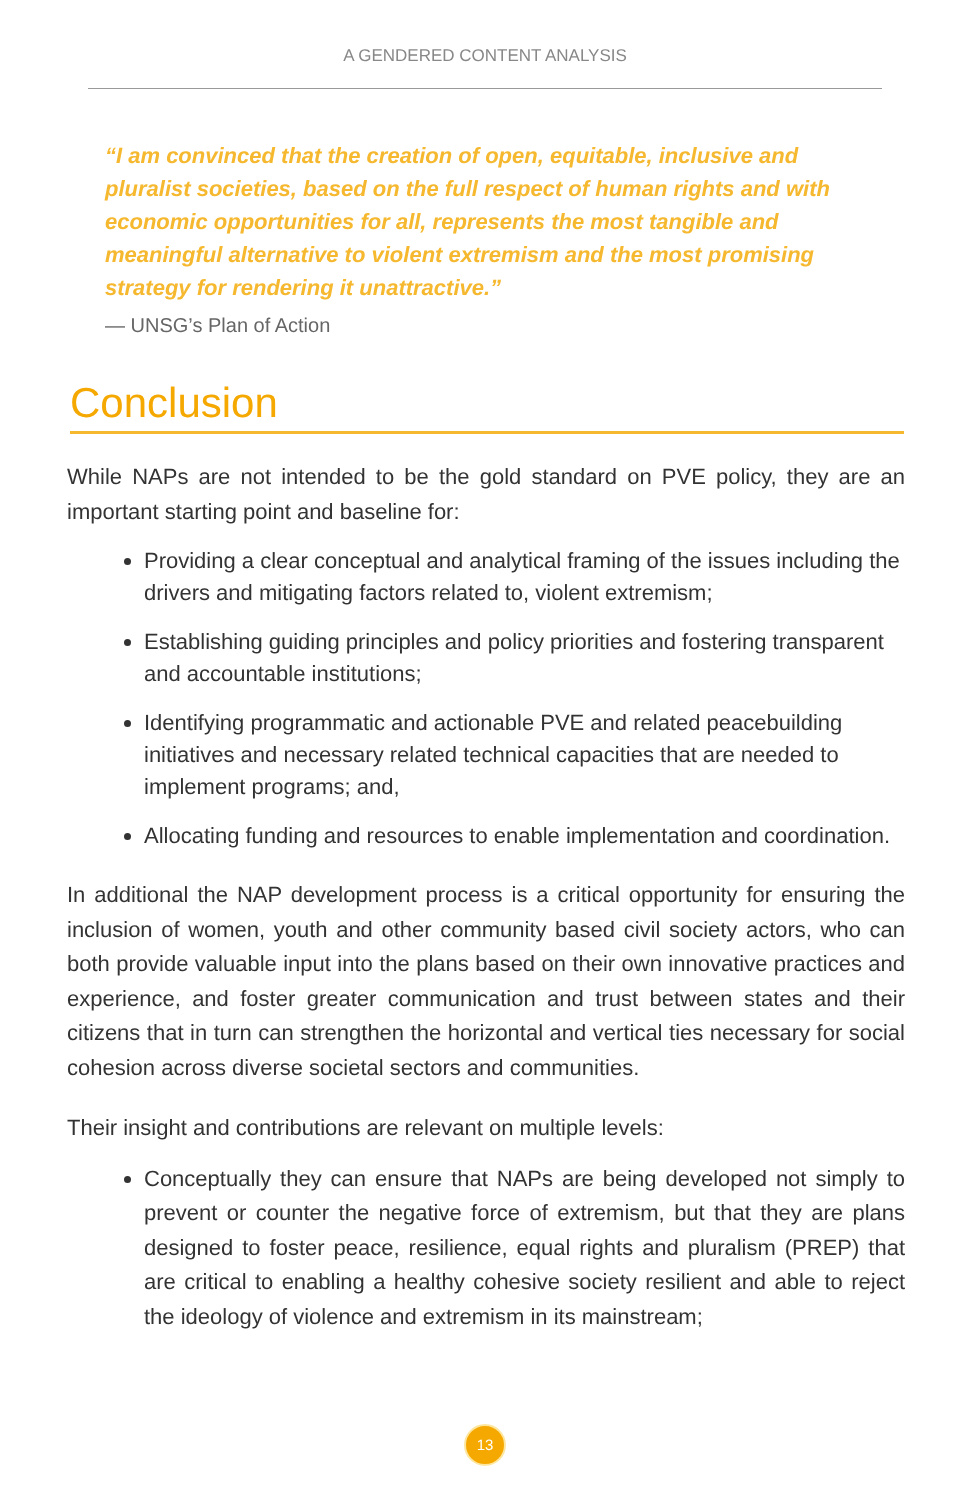A GENDERED CONTENT ANALYSIS
“I am convinced that the creation of open, equitable, inclusive and pluralist societies, based on the full respect of human rights and with economic opportunities for all, represents the most tangible and meaningful alternative to violent extremism and the most promising strategy for rendering it unattractive.”
— UNSG’s Plan of Action
Conclusion
While NAPs are not intended to be the gold standard on PVE policy, they are an important starting point and baseline for:
Providing a clear conceptual and analytical framing of the issues including the drivers and mitigating factors related to, violent extremism;
Establishing guiding principles and policy priorities and fostering transparent and accountable institutions;
Identifying programmatic and actionable PVE and related peacebuilding initiatives and necessary related technical capacities that are needed to implement programs; and,
Allocating funding and resources to enable implementation and coordination.
In additional the NAP development process is a critical opportunity for ensuring the inclusion of women, youth and other community based civil society actors, who can both provide valuable input into the plans based on their own innovative practices and experience, and foster greater communication and trust between states and their citizens that in turn can strengthen the horizontal and vertical ties necessary for social cohesion across diverse societal sectors and communities.
Their insight and contributions are relevant on multiple levels:
Conceptually they can ensure that NAPs are being developed not simply to prevent or counter the negative force of extremism, but that they are plans designed to foster peace, resilience, equal rights and pluralism (PREP) that are critical to enabling a healthy cohesive society resilient and able to reject the ideology of violence and extremism in its mainstream;
13